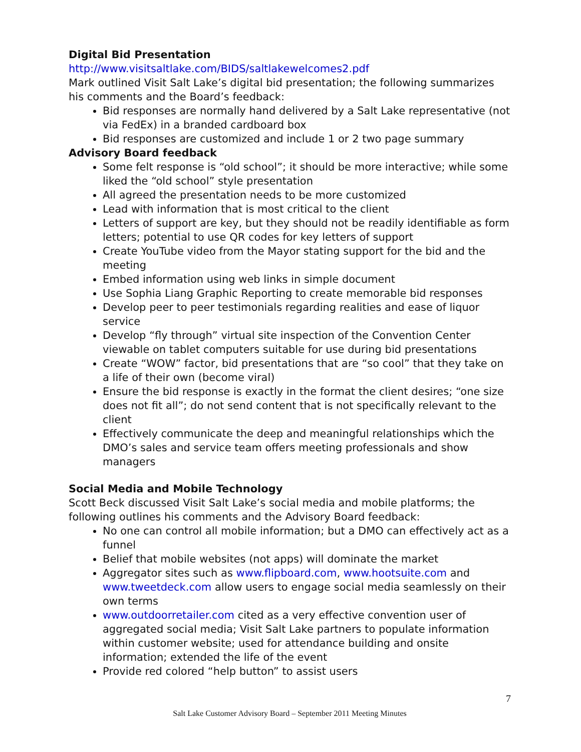Digital Bid Presentation
http://www.visitsaltlake.com/BIDS/saltlakewelcomes2.pdf
Mark outlined Visit Salt Lake’s digital bid presentation; the following summarizes his comments and the Board’s feedback:
Bid responses are normally hand delivered by a Salt Lake representative (not via FedEx) in a branded cardboard box
Bid responses are customized and include 1 or 2 two page summary
Advisory Board feedback
Some felt response is “old school”; it should be more interactive; while some liked the “old school” style presentation
All agreed the presentation needs to be more customized
Lead with information that is most critical to the client
Letters of support are key, but they should not be readily identifiable as form letters; potential to use QR codes for key letters of support
Create YouTube video from the Mayor stating support for the bid and the meeting
Embed information using web links in simple document
Use Sophia Liang Graphic Reporting to create memorable bid responses
Develop peer to peer testimonials regarding realities and ease of liquor service
Develop “fly through” virtual site inspection of the Convention Center viewable on tablet computers suitable for use during bid presentations
Create “WOW” factor, bid presentations that are “so cool” that they take on a life of their own (become viral)
Ensure the bid response is exactly in the format the client desires; “one size does not fit all”; do not send content that is not specifically relevant to the client
Effectively communicate the deep and meaningful relationships which the DMO’s sales and service team offers meeting professionals and show managers
Social Media and Mobile Technology
Scott Beck discussed Visit Salt Lake’s social media and mobile platforms; the following outlines his comments and the Advisory Board feedback:
No one can control all mobile information; but a DMO can effectively act as a funnel
Belief that mobile websites (not apps) will dominate the market
Aggregator sites such as www.flipboard.com, www.hootsuite.com and www.tweetdeck.com allow users to engage social media seamlessly on their own terms
www.outdoorretailer.com cited as a very effective convention user of aggregated social media; Visit Salt Lake partners to populate information within customer website; used for attendance building and onsite information; extended the life of the event
Provide red colored “help button” to assist users
7
Salt Lake Customer Advisory Board – September 2011 Meeting Minutes